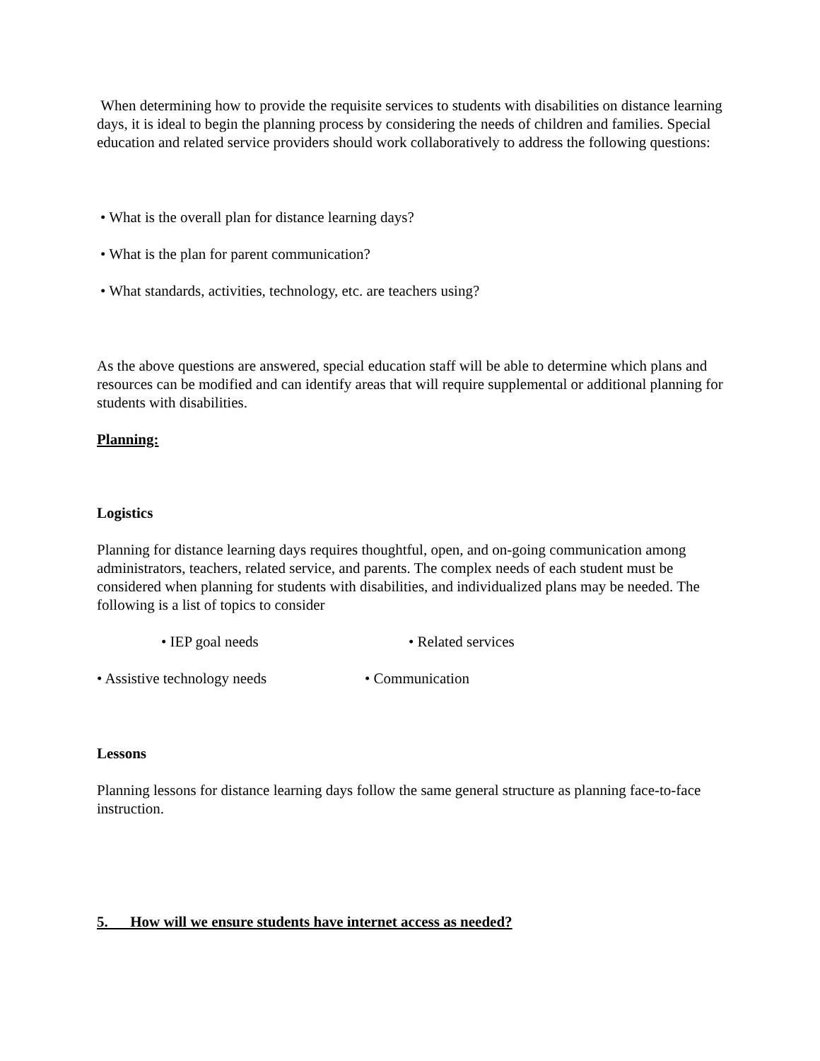When determining how to provide the requisite services to students with disabilities on distance learning days, it is ideal to begin the planning process by considering the needs of children and families. Special education and related service providers should work collaboratively to address the following questions:
• What is the overall plan for distance learning days?
• What is the plan for parent communication?
• What standards, activities, technology, etc. are teachers using?
As the above questions are answered, special education staff will be able to determine which plans and resources can be modified and can identify areas that will require supplemental or additional planning for students with disabilities.
Planning:
Logistics
Planning for distance learning days requires thoughtful, open, and on-going communication among administrators, teachers, related service, and parents. The complex needs of each student must be considered when planning for students with disabilities, and individualized plans may be needed. The following is a list of topics to consider
• IEP goal needs • Related services
• Assistive technology needs • Communication
Lessons
Planning lessons for distance learning days follow the same general structure as planning face-to-face instruction.
5. How will we ensure students have internet access as needed?